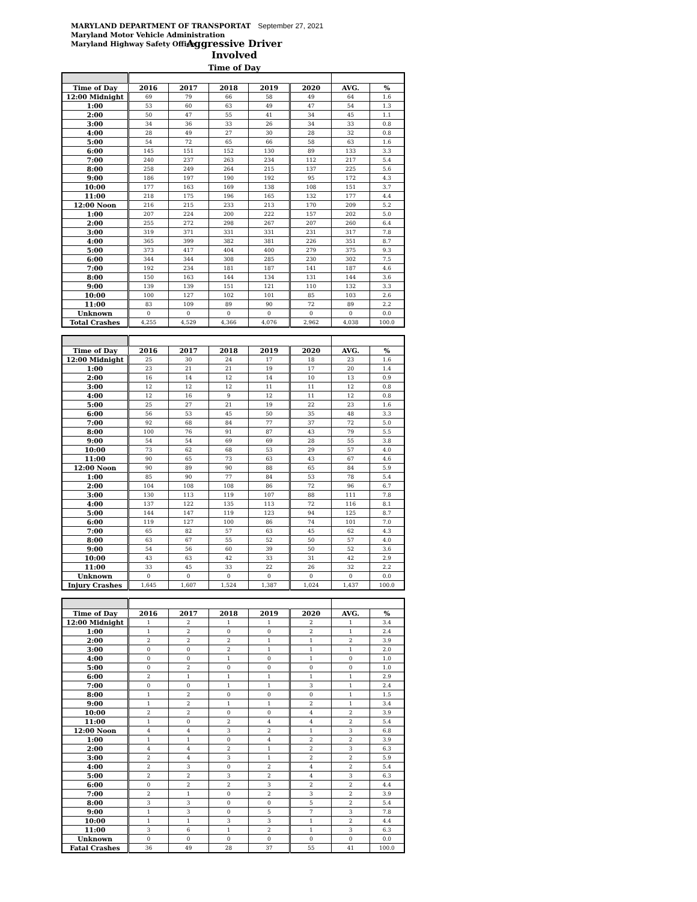MARYLAND DEPARTMENT OF TRANSPORTAT September 27, 2021
Maryland Motor Vehicle Administration
Maryland Highway Safety Office
Aggressive Driver Involved
Time of Day
| Time of Day | 2016 | 2017 | 2018 | 2019 | 2020 | AVG. | % |
| --- | --- | --- | --- | --- | --- | --- | --- |
| 12:00 Midnight | 69 | 79 | 66 | 58 | 49 | 64 | 1.6 |
| 1:00 | 53 | 60 | 63 | 49 | 47 | 54 | 1.3 |
| 2:00 | 50 | 47 | 55 | 41 | 34 | 45 | 1.1 |
| 3:00 | 34 | 36 | 33 | 26 | 34 | 33 | 0.8 |
| 4:00 | 28 | 49 | 27 | 30 | 28 | 32 | 0.8 |
| 5:00 | 54 | 72 | 65 | 66 | 58 | 63 | 1.6 |
| 6:00 | 145 | 151 | 152 | 130 | 89 | 133 | 3.3 |
| 7:00 | 240 | 237 | 263 | 234 | 112 | 217 | 5.4 |
| 8:00 | 258 | 249 | 264 | 215 | 137 | 225 | 5.6 |
| 9:00 | 186 | 197 | 190 | 192 | 95 | 172 | 4.3 |
| 10:00 | 177 | 163 | 169 | 138 | 108 | 151 | 3.7 |
| 11:00 | 218 | 175 | 196 | 165 | 132 | 177 | 4.4 |
| 12:00 Noon | 216 | 215 | 233 | 213 | 170 | 209 | 5.2 |
| 1:00 | 207 | 224 | 200 | 222 | 157 | 202 | 5.0 |
| 2:00 | 255 | 272 | 298 | 267 | 207 | 260 | 6.4 |
| 3:00 | 319 | 371 | 331 | 331 | 231 | 317 | 7.8 |
| 4:00 | 365 | 399 | 382 | 381 | 226 | 351 | 8.7 |
| 5:00 | 373 | 417 | 404 | 400 | 279 | 375 | 9.3 |
| 6:00 | 344 | 344 | 308 | 285 | 230 | 302 | 7.5 |
| 7:00 | 192 | 234 | 181 | 187 | 141 | 187 | 4.6 |
| 8:00 | 150 | 163 | 144 | 134 | 131 | 144 | 3.6 |
| 9:00 | 139 | 139 | 151 | 121 | 110 | 132 | 3.3 |
| 10:00 | 100 | 127 | 102 | 101 | 85 | 103 | 2.6 |
| 11:00 | 83 | 109 | 89 | 90 | 72 | 89 | 2.2 |
| Unknown | 0 | 0 | 0 | 0 | 0 | 0 | 0.0 |
| Total Crashes | 4,255 | 4,529 | 4,366 | 4,076 | 2,962 | 4,038 | 100.0 |
| Time of Day | 2016 | 2017 | 2018 | 2019 | 2020 | AVG. | % |
| --- | --- | --- | --- | --- | --- | --- | --- |
| 12:00 Midnight | 25 | 30 | 24 | 17 | 18 | 23 | 1.6 |
| 1:00 | 23 | 21 | 21 | 19 | 17 | 20 | 1.4 |
| 2:00 | 16 | 14 | 12 | 14 | 10 | 13 | 0.9 |
| 3:00 | 12 | 12 | 12 | 11 | 11 | 12 | 0.8 |
| 4:00 | 12 | 16 | 9 | 12 | 11 | 12 | 0.8 |
| 5:00 | 25 | 27 | 21 | 19 | 22 | 23 | 1.6 |
| 6:00 | 56 | 53 | 45 | 50 | 35 | 48 | 3.3 |
| 7:00 | 92 | 68 | 84 | 77 | 37 | 72 | 5.0 |
| 8:00 | 100 | 76 | 91 | 87 | 43 | 79 | 5.5 |
| 9:00 | 54 | 54 | 69 | 69 | 28 | 55 | 3.8 |
| 10:00 | 73 | 62 | 68 | 53 | 29 | 57 | 4.0 |
| 11:00 | 90 | 65 | 73 | 63 | 43 | 67 | 4.6 |
| 12:00 Noon | 90 | 89 | 90 | 88 | 65 | 84 | 5.9 |
| 1:00 | 85 | 90 | 77 | 84 | 53 | 78 | 5.4 |
| 2:00 | 104 | 108 | 108 | 86 | 72 | 96 | 6.7 |
| 3:00 | 130 | 113 | 119 | 107 | 88 | 111 | 7.8 |
| 4:00 | 137 | 122 | 135 | 113 | 72 | 116 | 8.1 |
| 5:00 | 144 | 147 | 119 | 123 | 94 | 125 | 8.7 |
| 6:00 | 119 | 127 | 100 | 86 | 74 | 101 | 7.0 |
| 7:00 | 65 | 82 | 57 | 63 | 45 | 62 | 4.3 |
| 8:00 | 63 | 67 | 55 | 52 | 50 | 57 | 4.0 |
| 9:00 | 54 | 56 | 60 | 39 | 50 | 52 | 3.6 |
| 10:00 | 43 | 63 | 42 | 33 | 31 | 42 | 2.9 |
| 11:00 | 33 | 45 | 33 | 22 | 26 | 32 | 2.2 |
| Unknown | 0 | 0 | 0 | 0 | 0 | 0 | 0.0 |
| Injury Crashes | 1,645 | 1,607 | 1,524 | 1,387 | 1,024 | 1,437 | 100.0 |
| Time of Day | 2016 | 2017 | 2018 | 2019 | 2020 | AVG. | % |
| --- | --- | --- | --- | --- | --- | --- | --- |
| 12:00 Midnight | 1 | 2 | 1 | 1 | 2 | 1 | 3.4 |
| 1:00 | 1 | 2 | 0 | 0 | 2 | 1 | 2.4 |
| 2:00 | 2 | 2 | 2 | 1 | 1 | 2 | 3.9 |
| 3:00 | 0 | 0 | 2 | 1 | 1 | 1 | 2.0 |
| 4:00 | 0 | 0 | 1 | 0 | 1 | 0 | 1.0 |
| 5:00 | 0 | 2 | 0 | 0 | 0 | 0 | 1.0 |
| 6:00 | 2 | 1 | 1 | 1 | 1 | 1 | 2.9 |
| 7:00 | 0 | 0 | 1 | 1 | 3 | 1 | 2.4 |
| 8:00 | 1 | 2 | 0 | 0 | 0 | 1 | 1.5 |
| 9:00 | 1 | 2 | 1 | 1 | 2 | 1 | 3.4 |
| 10:00 | 2 | 2 | 0 | 0 | 4 | 2 | 3.9 |
| 11:00 | 1 | 0 | 2 | 4 | 4 | 2 | 5.4 |
| 12:00 Noon | 4 | 4 | 3 | 2 | 1 | 3 | 6.8 |
| 1:00 | 1 | 1 | 0 | 4 | 2 | 2 | 3.9 |
| 2:00 | 4 | 4 | 2 | 1 | 2 | 3 | 6.3 |
| 3:00 | 2 | 4 | 3 | 1 | 2 | 2 | 5.9 |
| 4:00 | 2 | 3 | 0 | 2 | 4 | 2 | 5.4 |
| 5:00 | 2 | 2 | 3 | 2 | 4 | 3 | 6.3 |
| 6:00 | 0 | 2 | 2 | 3 | 2 | 2 | 4.4 |
| 7:00 | 2 | 1 | 0 | 2 | 3 | 2 | 3.9 |
| 8:00 | 3 | 3 | 0 | 0 | 5 | 2 | 5.4 |
| 9:00 | 1 | 3 | 0 | 5 | 7 | 3 | 7.8 |
| 10:00 | 1 | 1 | 3 | 3 | 1 | 2 | 4.4 |
| 11:00 | 3 | 6 | 1 | 2 | 1 | 3 | 6.3 |
| Unknown | 0 | 0 | 0 | 0 | 0 | 0 | 0.0 |
| Fatal Crashes | 36 | 49 | 28 | 37 | 55 | 41 | 100.0 |